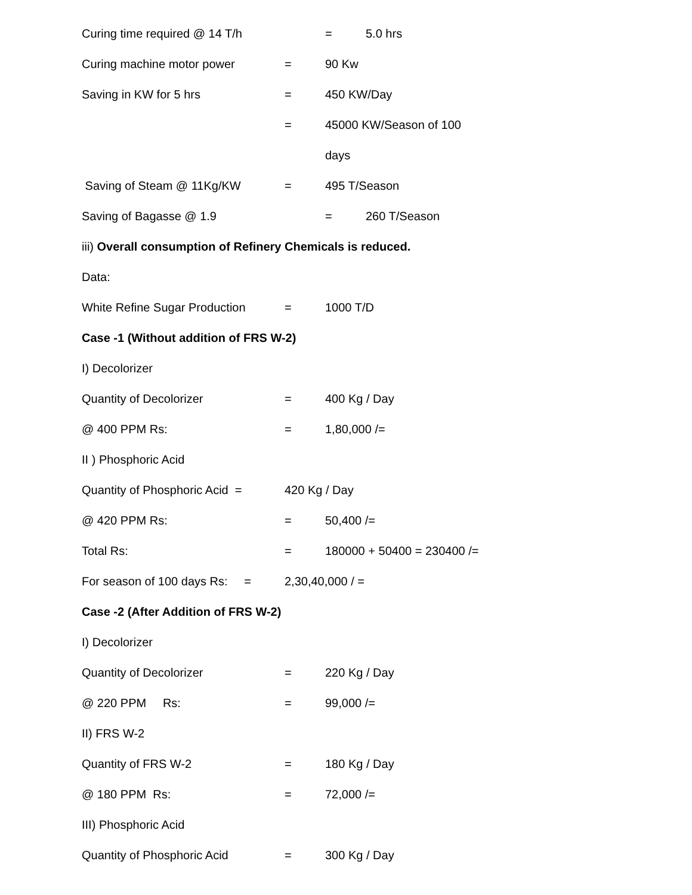Curing time required @ 14 T/h = 5.0 hrs
Curing machine motor power = 90 Kw
Saving in KW for 5 hrs = 450 KW/Day
= 45000 KW/Season of 100
days
Saving of Steam @ 11Kg/KW = 495 T/Season
Saving of Bagasse @ 1.9 = 260 T/Season
iii) Overall consumption of Refinery Chemicals is reduced.
Data:
White Refine Sugar Production = 1000 T/D
Case -1 (Without addition of FRS W-2)
I) Decolorizer
Quantity of Decolorizer = 400 Kg / Day
@ 400 PPM Rs: = 1,80,000 /=
II ) Phosphoric Acid
Quantity of Phosphoric Acid = 420 Kg / Day
@ 420 PPM Rs: = 50,400 /=
Total Rs: = 180000 + 50400 = 230400 /=
For season of 100 days Rs: = 2,30,40,000 / =
Case -2 (After Addition of FRS W-2)
I) Decolorizer
Quantity of Decolorizer = 220 Kg / Day
@ 220 PPM Rs: = 99,000 /=
II) FRS W-2
Quantity of FRS W-2 = 180 Kg / Day
@ 180 PPM Rs: = 72,000 /=
III) Phosphoric Acid
Quantity of Phosphoric Acid = 300 Kg / Day